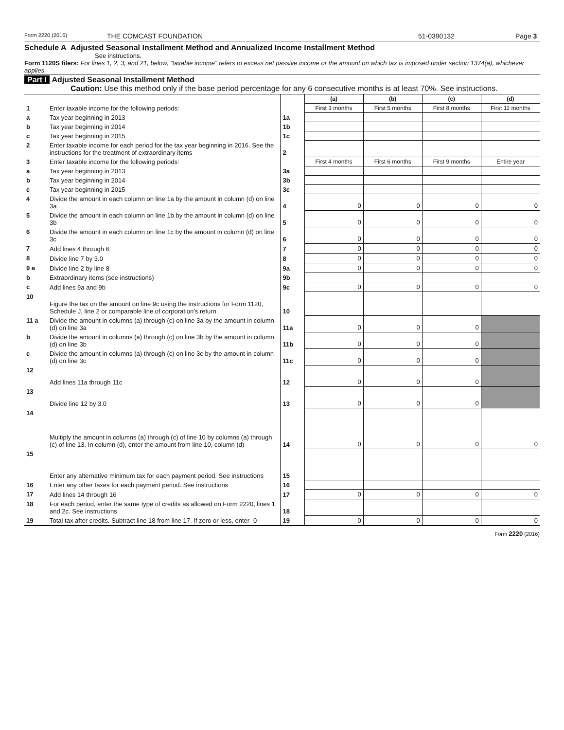Form 2220 (2016) THE COMCAST FOUNDATION 51-0390132 Page 3
Schedule A Adjusted Seasonal Installment Method and Annualized Income Installment Method
See instructions.
Form 1120S filers: For lines 1, 2, 3, and 21, below, "taxable income" refers to excess net passive income or the amount on which tax is imposed under section 1374(a), whichever applies.
Part I Adjusted Seasonal Installment Method
Caution: Use this method only if the base period percentage for any 6 consecutive months is at least 70%. See instructions.
| | | | (a) | (b) | (c) | (d) |
| 1 | Enter taxable income for the following periods: | | First 3 months | First 5 months | First 8 months | First 11 months |
| a | Tax year beginning in 2013 | 1a | | | | |
| b | Tax year beginning in 2014 | 1b | | | | |
| c | Tax year beginning in 2015 | 1c | | | | |
| 2 | Enter taxable income for each period for the tax year beginning in 2016. See the instructions for the treatment of extraordinary items | 2 | | | | |
| 3 | Enter taxable income for the following periods: | | First 4 months | First 6 months | First 9 months | Entire year |
| a | Tax year beginning in 2013 | 3a | | | | |
| b | Tax year beginning in 2014 | 3b | | | | |
| c | Tax year beginning in 2015 | 3c | | | | |
| 4 | Divide the amount in each column on line 1a by the amount in column (d) on line 3a | 4 | 0 | 0 | 0 | 0 |
| 5 | Divide the amount in each column on line 1b by the amount in column (d) on line 3b | 5 | 0 | 0 | 0 | 0 |
| 6 | Divide the amount in each column on line 1c by the amount in column (d) on line 3c | 6 | 0 | 0 | 0 | 0 |
| 7 | Add lines 4 through 6 | 7 | 0 | 0 | 0 | 0 |
| 8 | Divide line 7 by 3.0 | 8 | 0 | 0 | 0 | 0 |
| 9 a | Divide line 2 by line 8 | 9a | 0 | 0 | 0 | 0 |
| b | Extraordinary items (see instructions) | 9b | | | | |
| c | Add lines 9a and 9b | 9c | 0 | 0 | 0 | 0 |
| 10 | Figure the tax on the amount on line 9c using the instructions for Form 1120, Schedule J, line 2 or comparable line of corporation's return | 10 | | | | |
| 11 a | Divide the amount in columns (a) through (c) on line 3a by the amount in column (d) on line 3a | 11a | 0 | 0 | 0 | |
| b | Divide the amount in columns (a) through (c) on line 3b by the amount in column (d) on line 3b | 11b | 0 | 0 | 0 | |
| c | Divide the amount in columns (a) through (c) on line 3c by the amount in column (d) on line 3c | 11c | 0 | 0 | 0 | |
| 12 | Add lines 11a through 11c | 12 | 0 | 0 | 0 | |
| 13 | Divide line 12 by 3.0 | 13 | 0 | 0 | 0 | |
| 14 | Multiply the amount in columns (a) through (c) of line 10 by columns (a) through (c) of line 13. In column (d), enter the amount from line 10, column (d) | 14 | 0 | 0 | 0 | 0 |
| 15 | Enter any alternative minimum tax for each payment period. See instructions | 15 | | | | |
| 16 | Enter any other taxes for each payment period. See instructions | 16 | | | | |
| 17 | Add lines 14 through 16 | 17 | 0 | 0 | 0 | 0 |
| 18 | For each period, enter the same type of credits as allowed on Form 2220, lines 1 and 2c. See instructions | 18 | | | | |
| 19 | Total tax after credits. Subtract line 18 from line 17. If zero or less, enter -0- | 19 | 0 | 0 | 0 | 0 |
Form 2220 (2016)